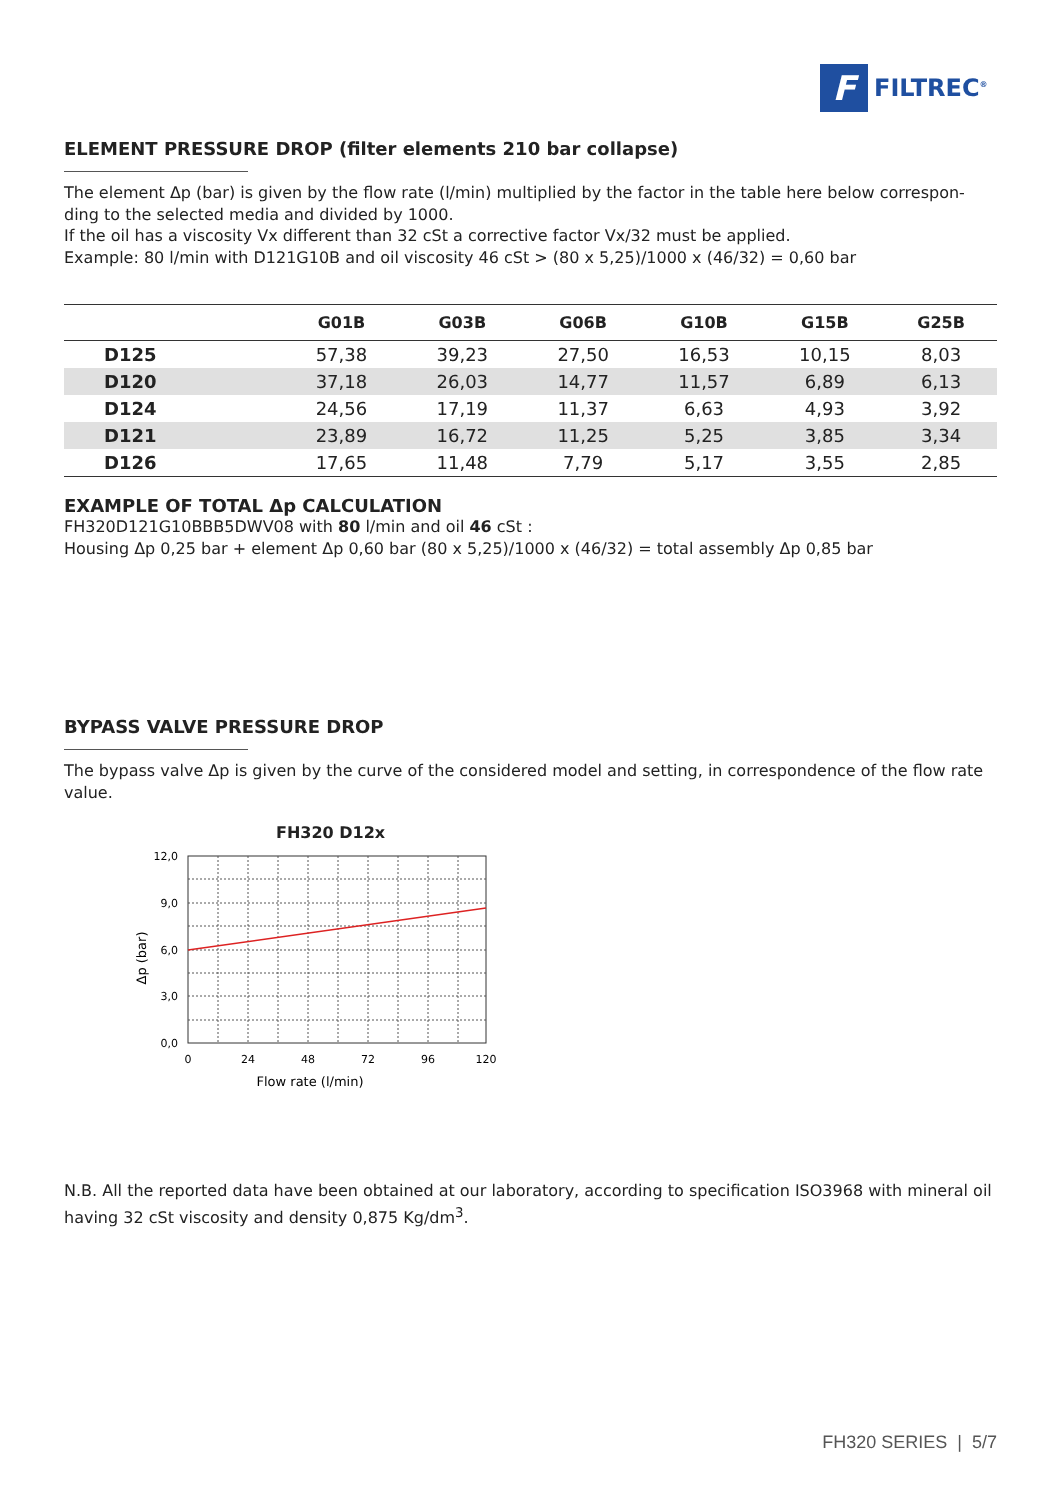F
FILTREC<sup>®</sup>
ELEMENT PRESSURE DROP (filter elements 210 bar collapse)
The element Δp (bar) is given by the flow rate (l/min) multiplied by the factor in the table here below correspon-ding to the selected media and divided by 1000.
If the oil has a viscosity Vx different than 32 cSt a corrective factor Vx/32 must be applied.
Example: 80 l/min with D121G10B and oil viscosity 46 cSt > (80 x 5,25)/1000 x (46/32) = 0,60 bar
| | G01B | G03B | G06B | G10B | G15B | G25B |
| --- | --- | --- | --- | --- | --- | --- |
| D125 | 57,38 | 39,23 | 27,50 | 16,53 | 10,15 | 8,03 |
| D120 | 37,18 | 26,03 | 14,77 | 11,57 | 6,89 | 6,13 |
| D124 | 24,56 | 17,19 | 11,37 | 6,63 | 4,93 | 3,92 |
| D121 | 23,89 | 16,72 | 11,25 | 5,25 | 3,85 | 3,34 |
| D126 | 17,65 | 11,48 | 7,79 | 5,17 | 3,55 | 2,85 |
EXAMPLE OF TOTAL Δp CALCULATION
FH320D121G10BBB5DWV08 with 80 l/min and oil 46 cSt :
Housing Δp 0,25 bar + element Δp 0,60 bar (80 x 5,25)/1000 x (46/32) = total assembly Δp 0,85 bar
BYPASS VALVE PRESSURE DROP
The bypass valve Δp is given by the curve of the considered model and setting, in correspondence of the flow rate value.
FH320 D12x
12,0
9,0
6,0
3,0
0,0
0
24
48
72
96
120
Flow rate (l/min)
Δp (bar)
N.B. All the reported data have been obtained at our laboratory, according to specification ISO3968 with mineral oil having 32 cSt viscosity and density 0,875 Kg/dm<sup>3</sup>.
FH320 SERIES | 5/7